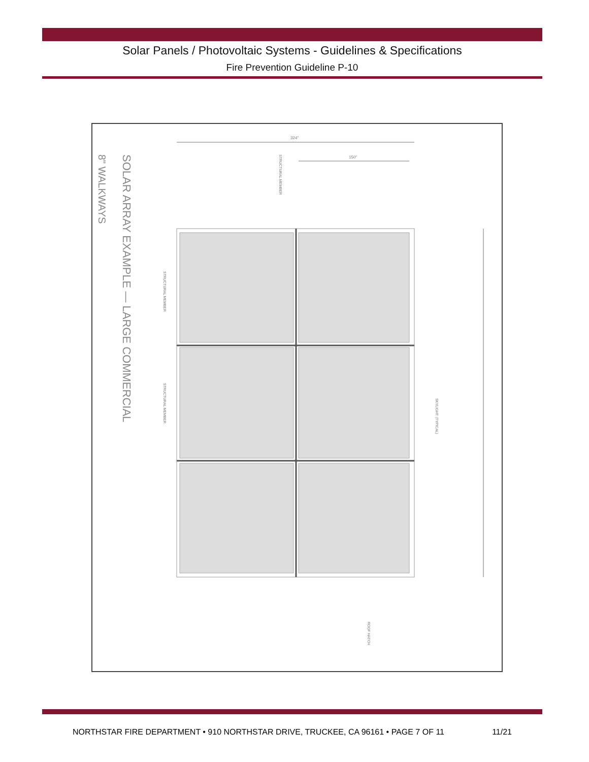Solar Panels / Photovoltaic Systems - Guidelines & Specifications
Fire Prevention Guideline P-10
324"
150"
SOLAR ARRAY EXAMPLE — LARGE COMMERCIAL
8" WALKWAYS
STRUCTURAL MEMBER
STRUCTURAL MEMBER
STRUCTURAL MEMBER
SKYLIGHT (TYPICAL)
ROOF HATCH
NORTHSTAR FIRE DEPARTMENT • 910 NORTHSTAR DRIVE, TRUCKEE, CA 96161 • PAGE 7 OF 11 11/21